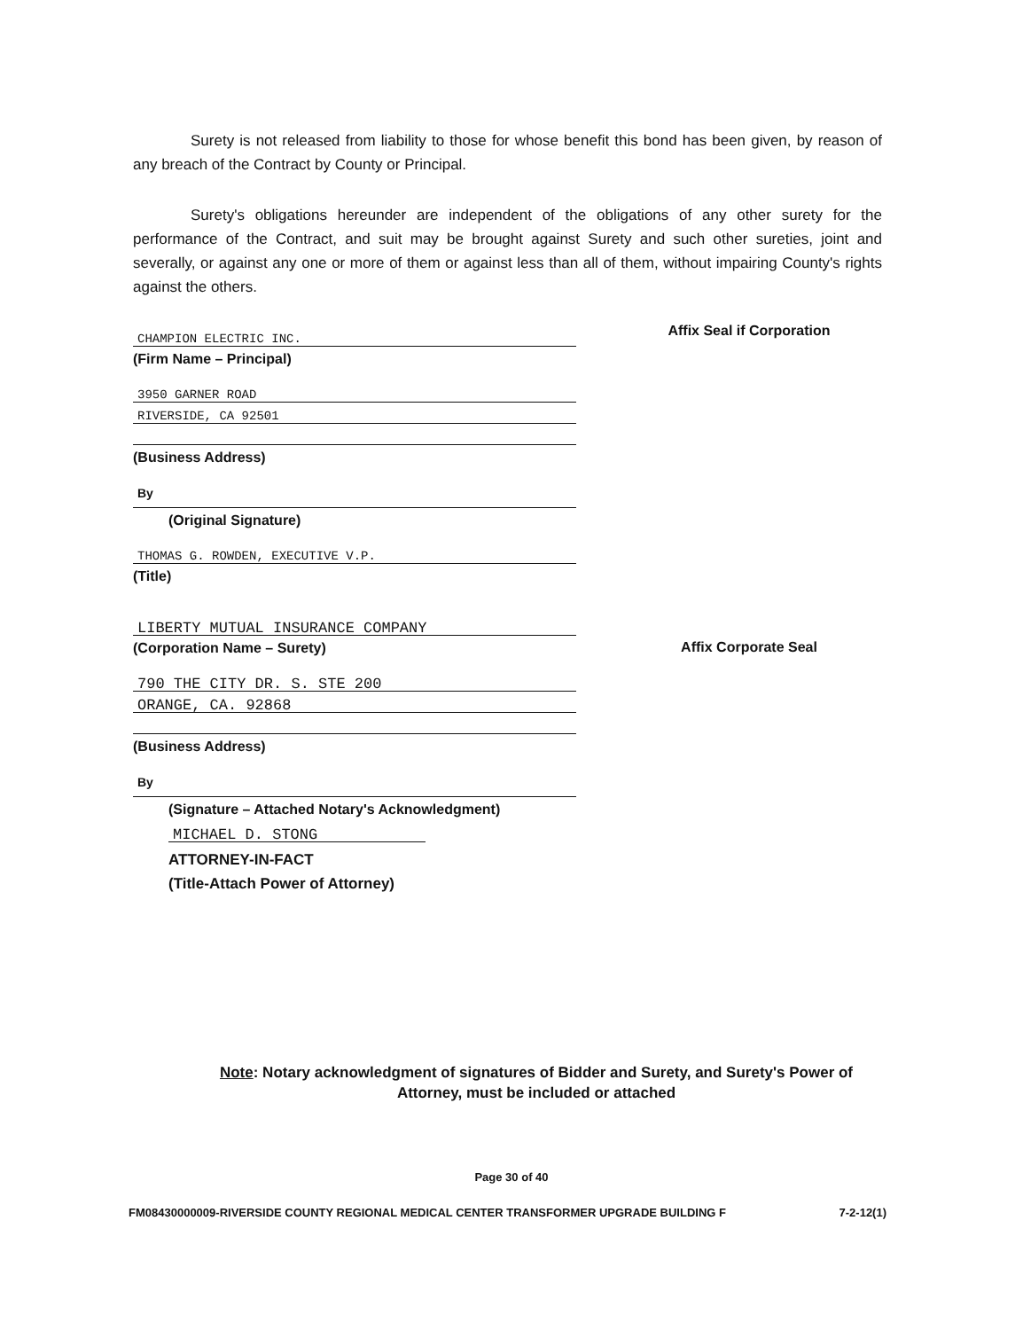Surety is not released from liability to those for whose benefit this bond has been given, by reason of any breach of the Contract by County or Principal.
Surety's obligations hereunder are independent of the obligations of any other surety for the performance of the Contract, and suit may be brought against Surety and such other sureties, joint and severally, or against any one or more of them or against less than all of them, without impairing County's rights against the others.
CHAMPION ELECTRIC INC.
(Firm Name – Principal)
3950 GARNER ROAD
RIVERSIDE, CA 92501
(Business Address)
By
(Original Signature)
THOMAS G. ROWDEN, EXECUTIVE V.P.
(Title)
LIBERTY MUTUAL INSURANCE COMPANY
(Corporation Name – Surety)
790 THE CITY DR. S. STE 200
ORANGE, CA. 92868
(Business Address)
By
(Signature – Attached Notary's Acknowledgment)
MICHAEL D. STONG
ATTORNEY-IN-FACT
(Title-Attach Power of Attorney)
Affix Seal if Corporation
Affix Corporate Seal
Note: Notary acknowledgment of signatures of Bidder and Surety, and Surety's Power of Attorney, must be included or attached
Page 30 of 40
FM08430000009-RIVERSIDE COUNTY REGIONAL MEDICAL CENTER TRANSFORMER UPGRADE BUILDING F 7-2-12(1)